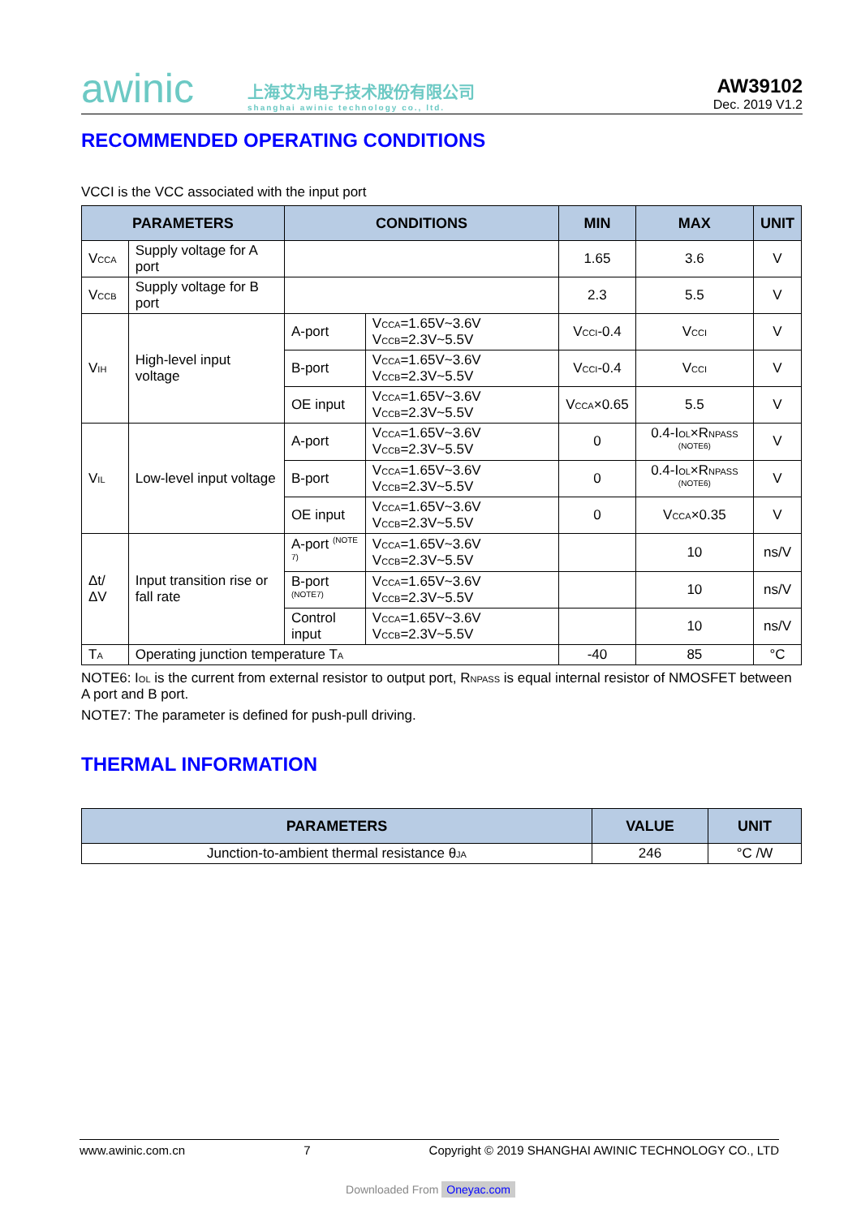awinic
上海艾为电子技术股份有限公司
shanghai awinic technology co., ltd.
AW39102
Dec. 2019 V1.2
RECOMMENDED OPERATING CONDITIONS
VCCI is the VCC associated with the input port
| PARAMETERS | | CONDITIONS | | MIN | MAX | UNIT |
| --- | --- | --- | --- | --- | --- | --- |
| V<sub>CCA</sub> | Supply voltage for A port | | | 1.65 | 3.6 | V |
| V<sub>CCB</sub> | Supply voltage for B port | | | 2.3 | 5.5 | V |
| V<sub>IH</sub> | High-level input voltage | A-port | V<sub>CCA</sub>=1.65V~3.6V V<sub>CCB</sub>=2.3V~5.5V | V<sub>CCI</sub>-0.4 | V<sub>CCI</sub> | V |
| | | B-port | V<sub>CCA</sub>=1.65V~3.6V V<sub>CCB</sub>=2.3V~5.5V | V<sub>CCI</sub>-0.4 | V<sub>CCI</sub> | V |
| | | OE input | V<sub>CCA</sub>=1.65V~3.6V V<sub>CCB</sub>=2.3V~5.5V | V<sub>CCA</sub>×0.65 | 5.5 | V |
| V<sub>IL</sub> | Low-level input voltage | A-port | V<sub>CCA</sub>=1.65V~3.6V V<sub>CCB</sub>=2.3V~5.5V | 0 | 0.4-I<sub>OL</sub>×R<sub>NPASS</sub> <sup>(NOTE6)</sup> | V |
| | | B-port | V<sub>CCA</sub>=1.65V~3.6V V<sub>CCB</sub>=2.3V~5.5V | 0 | 0.4-I<sub>OL</sub>×R<sub>NPASS</sub> <sup>(NOTE6)</sup> | V |
| | | OE input | V<sub>CCA</sub>=1.65V~3.6V V<sub>CCB</sub>=2.3V~5.5V | 0 | V<sub>CCA</sub>×0.35 | V |
| Δt/ΔV | Input transition rise or fall rate | A-port <sup>(NOTE 7)</sup> | V<sub>CCA</sub>=1.65V~3.6V V<sub>CCB</sub>=2.3V~5.5V | | 10 | ns/V |
| | | B-port <sup>(NOTE7)</sup> | V<sub>CCA</sub>=1.65V~3.6V V<sub>CCB</sub>=2.3V~5.5V | | 10 | ns/V |
| | | Control input | V<sub>CCA</sub>=1.65V~3.6V V<sub>CCB</sub>=2.3V~5.5V | | 10 | ns/V |
| T<sub>A</sub> | Operating junction temperature T<sub>A</sub> | | | -40 | 85 | °C |
NOTE6: I<sub>OL</sub> is the current from external resistor to output port, R<sub>NPASS</sub> is equal internal resistor of NMOSFET between A port and B port.
NOTE7: The parameter is defined for push-pull driving.
THERMAL INFORMATION
| PARAMETERS | VALUE | UNIT |
| --- | --- | --- |
| Junction-to-ambient thermal resistance θ<sub>JA</sub> | 246 | °C /W |
www.awinic.com.cn 7 Copyright © 2019 SHANGHAI AWINIC TECHNOLOGY CO., LTD
Downloaded From Oneyac.com